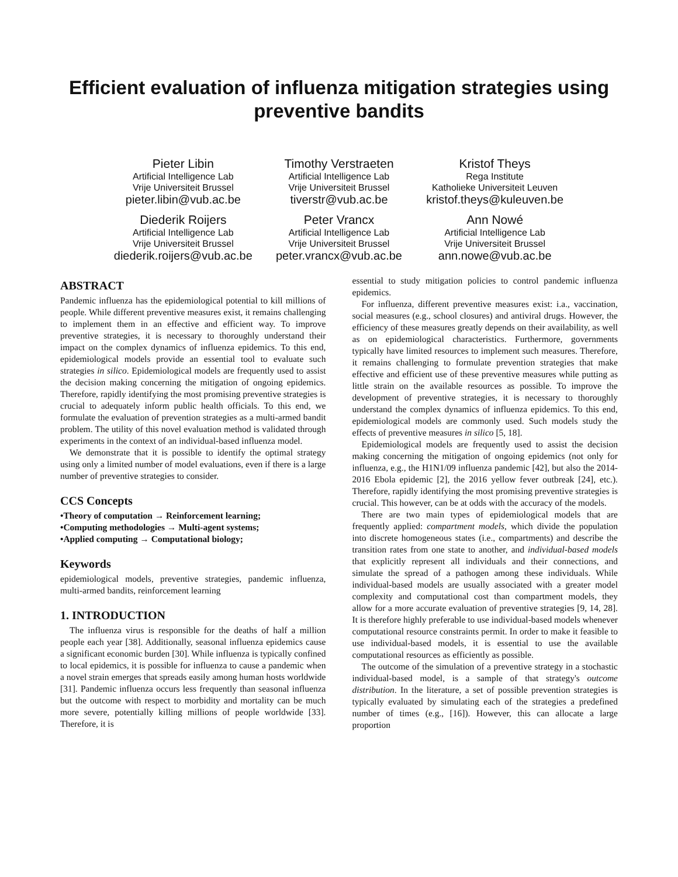Efficient evaluation of influenza mitigation strategies using preventive bandits
Pieter Libin
Artificial Intelligence Lab
Vrije Universiteit Brussel
pieter.libin@vub.ac.be
Timothy Verstraeten
Artificial Intelligence Lab
Vrije Universiteit Brussel
tiverstr@vub.ac.be
Kristof Theys
Rega Institute
Katholieke Universiteit Leuven
kristof.theys@kuleuven.be
Diederik Roijers
Artificial Intelligence Lab
Vrije Universiteit Brussel
diederik.roijers@vub.ac.be
Peter Vrancx
Artificial Intelligence Lab
Vrije Universiteit Brussel
peter.vrancx@vub.ac.be
Ann Nowé
Artificial Intelligence Lab
Vrije Universiteit Brussel
ann.nowe@vub.ac.be
ABSTRACT
Pandemic influenza has the epidemiological potential to kill millions of people. While different preventive measures exist, it remains challenging to implement them in an effective and efficient way. To improve preventive strategies, it is necessary to thoroughly understand their impact on the complex dynamics of influenza epidemics. To this end, epidemiological models provide an essential tool to evaluate such strategies in silico. Epidemiological models are frequently used to assist the decision making concerning the mitigation of ongoing epidemics. Therefore, rapidly identifying the most promising preventive strategies is crucial to adequately inform public health officials. To this end, we formulate the evaluation of prevention strategies as a multi-armed bandit problem. The utility of this novel evaluation method is validated through experiments in the context of an individual-based influenza model.
We demonstrate that it is possible to identify the optimal strategy using only a limited number of model evaluations, even if there is a large number of preventive strategies to consider.
CCS Concepts
•Theory of computation → Reinforcement learning;
•Computing methodologies → Multi-agent systems;
•Applied computing → Computational biology;
Keywords
epidemiological models, preventive strategies, pandemic influenza, multi-armed bandits, reinforcement learning
1. INTRODUCTION
The influenza virus is responsible for the deaths of half a million people each year [38]. Additionally, seasonal influenza epidemics cause a significant economic burden [30]. While influenza is typically confined to local epidemics, it is possible for influenza to cause a pandemic when a novel strain emerges that spreads easily among human hosts worldwide [31]. Pandemic influenza occurs less frequently than seasonal influenza but the outcome with respect to morbidity and mortality can be much more severe, potentially killing millions of people worldwide [33]. Therefore, it is
essential to study mitigation policies to control pandemic influenza epidemics.
For influenza, different preventive measures exist: i.a., vaccination, social measures (e.g., school closures) and antiviral drugs. However, the efficiency of these measures greatly depends on their availability, as well as on epidemiological characteristics. Furthermore, governments typically have limited resources to implement such measures. Therefore, it remains challenging to formulate prevention strategies that make effective and efficient use of these preventive measures while putting as little strain on the available resources as possible. To improve the development of preventive strategies, it is necessary to thoroughly understand the complex dynamics of influenza epidemics. To this end, epidemiological models are commonly used. Such models study the effects of preventive measures in silico [5, 18].
Epidemiological models are frequently used to assist the decision making concerning the mitigation of ongoing epidemics (not only for influenza, e.g., the H1N1/09 influenza pandemic [42], but also the 2014-2016 Ebola epidemic [2], the 2016 yellow fever outbreak [24], etc.). Therefore, rapidly identifying the most promising preventive strategies is crucial. This however, can be at odds with the accuracy of the models.
There are two main types of epidemiological models that are frequently applied: compartment models, which divide the population into discrete homogeneous states (i.e., compartments) and describe the transition rates from one state to another, and individual-based models that explicitly represent all individuals and their connections, and simulate the spread of a pathogen among these individuals. While individual-based models are usually associated with a greater model complexity and computational cost than compartment models, they allow for a more accurate evaluation of preventive strategies [9, 14, 28]. It is therefore highly preferable to use individual-based models whenever computational resource constraints permit. In order to make it feasible to use individual-based models, it is essential to use the available computational resources as efficiently as possible.
The outcome of the simulation of a preventive strategy in a stochastic individual-based model, is a sample of that strategy's outcome distribution. In the literature, a set of possible prevention strategies is typically evaluated by simulating each of the strategies a predefined number of times (e.g., [16]). However, this can allocate a large proportion